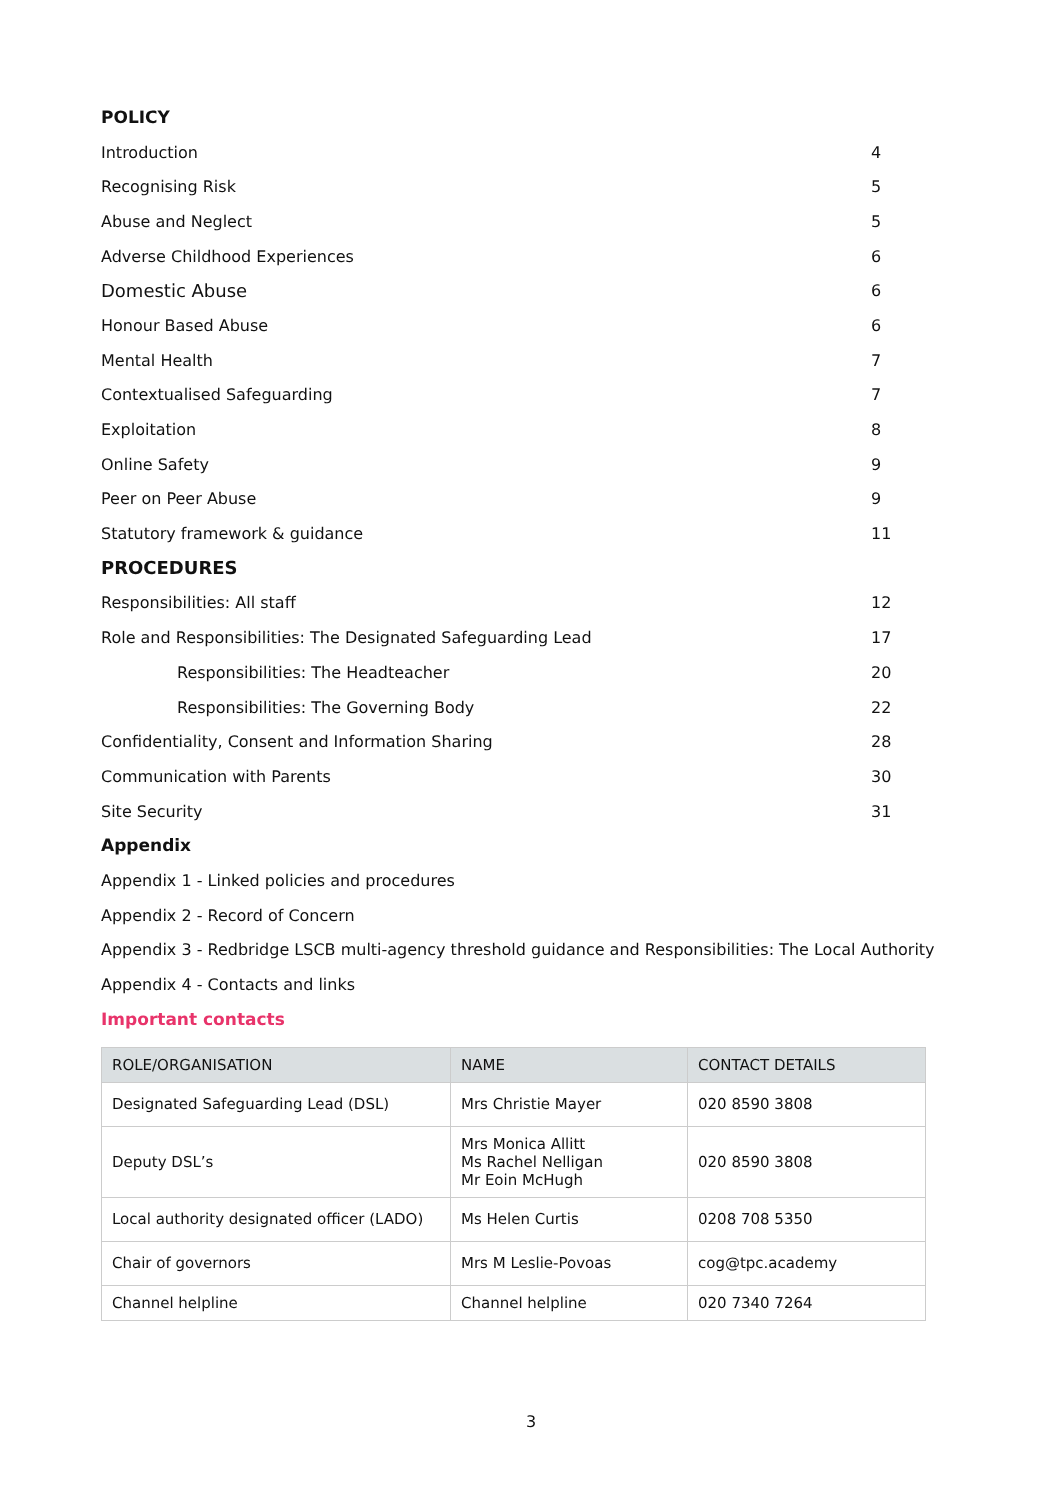POLICY
Introduction 4
Recognising Risk 5
Abuse and Neglect 5
Adverse Childhood Experiences 6
Domestic Abuse 6
Honour Based Abuse 6
Mental Health 7
Contextualised Safeguarding 7
Exploitation 8
Online Safety 9
Peer on Peer Abuse 9
Statutory framework & guidance 11
PROCEDURES
Responsibilities: All staff 12
Role and Responsibilities: The Designated Safeguarding Lead 17
Responsibilities: The Headteacher 20
Responsibilities: The Governing Body 22
Confidentiality, Consent and Information Sharing 28
Communication with Parents 30
Site Security 31
Appendix
Appendix 1 - Linked policies and procedures
Appendix 2 - Record of Concern
Appendix 3 - Redbridge LSCB multi-agency threshold guidance and Responsibilities: The Local Authority
Appendix 4 - Contacts and links
Important contacts
| ROLE/ORGANISATION | NAME | CONTACT DETAILS |
| --- | --- | --- |
| Designated Safeguarding Lead (DSL) | Mrs Christie Mayer | 020 8590 3808 |
| Deputy DSL’s | Mrs Monica Allitt Ms Rachel Nelligan Mr Eoin McHugh | 020 8590 3808 |
| Local authority designated officer (LADO) | Ms Helen Curtis | 0208 708 5350 |
| Chair of governors | Mrs M Leslie-Povoas | cog@tpc.academy |
| Channel helpline | Channel helpline | 020 7340 7264 |
3